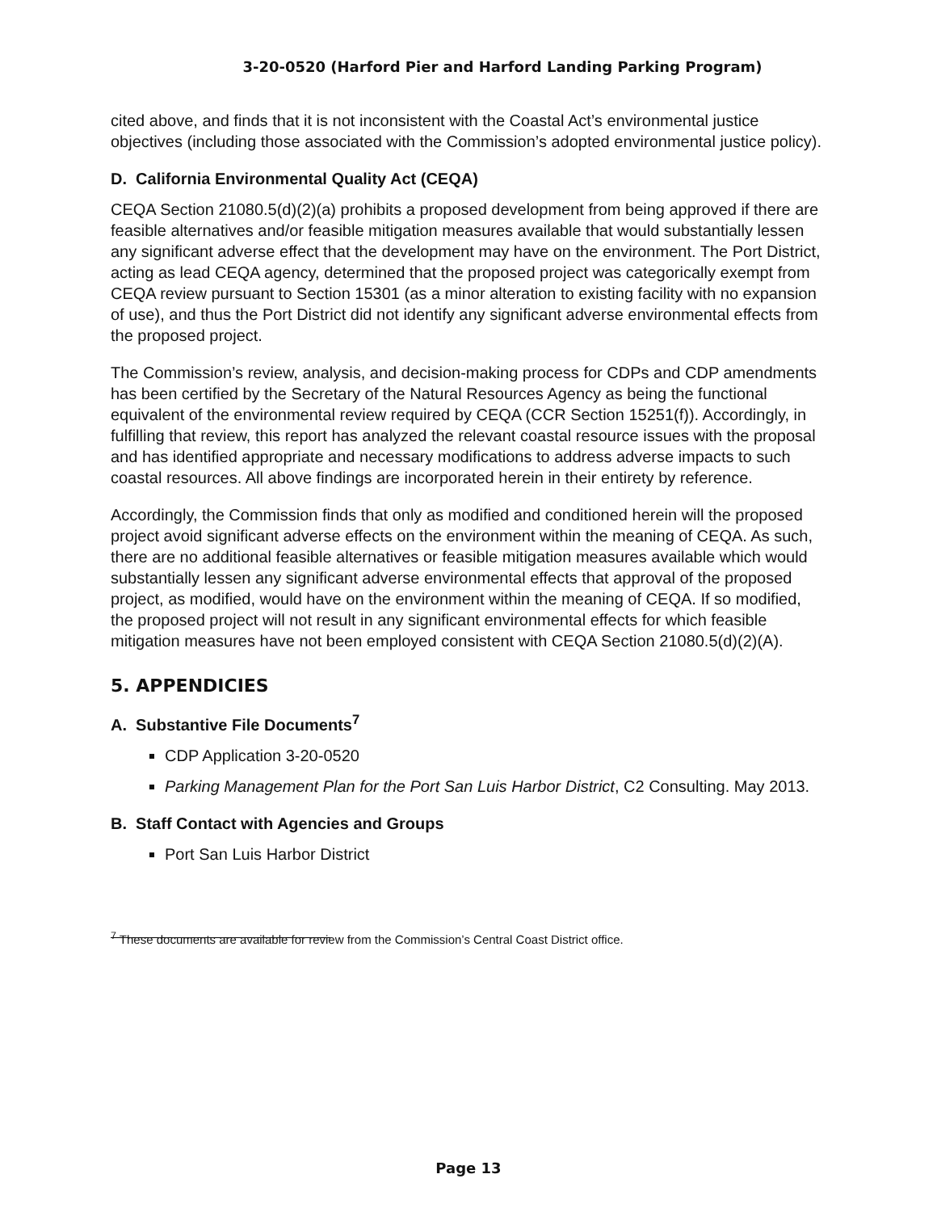3-20-0520 (Harford Pier and Harford Landing Parking Program)
cited above, and finds that it is not inconsistent with the Coastal Act’s environmental justice objectives (including those associated with the Commission’s adopted environmental justice policy).
D. California Environmental Quality Act (CEQA)
CEQA Section 21080.5(d)(2)(a) prohibits a proposed development from being approved if there are feasible alternatives and/or feasible mitigation measures available that would substantially lessen any significant adverse effect that the development may have on the environment. The Port District, acting as lead CEQA agency, determined that the proposed project was categorically exempt from CEQA review pursuant to Section 15301 (as a minor alteration to existing facility with no expansion of use), and thus the Port District did not identify any significant adverse environmental effects from the proposed project.
The Commission’s review, analysis, and decision-making process for CDPs and CDP amendments has been certified by the Secretary of the Natural Resources Agency as being the functional equivalent of the environmental review required by CEQA (CCR Section 15251(f)). Accordingly, in fulfilling that review, this report has analyzed the relevant coastal resource issues with the proposal and has identified appropriate and necessary modifications to address adverse impacts to such coastal resources. All above findings are incorporated herein in their entirety by reference.
Accordingly, the Commission finds that only as modified and conditioned herein will the proposed project avoid significant adverse effects on the environment within the meaning of CEQA. As such, there are no additional feasible alternatives or feasible mitigation measures available which would substantially lessen any significant adverse environmental effects that approval of the proposed project, as modified, would have on the environment within the meaning of CEQA. If so modified, the proposed project will not result in any significant environmental effects for which feasible mitigation measures have not been employed consistent with CEQA Section 21080.5(d)(2)(A).
5. APPENDICIES
A. Substantive File Documents<sup>7</sup>
CDP Application 3-20-0520
Parking Management Plan for the Port San Luis Harbor District, C2 Consulting. May 2013.
B. Staff Contact with Agencies and Groups
Port San Luis Harbor District
<sup>7</sup> These documents are available for review from the Commission’s Central Coast District office.
Page 13